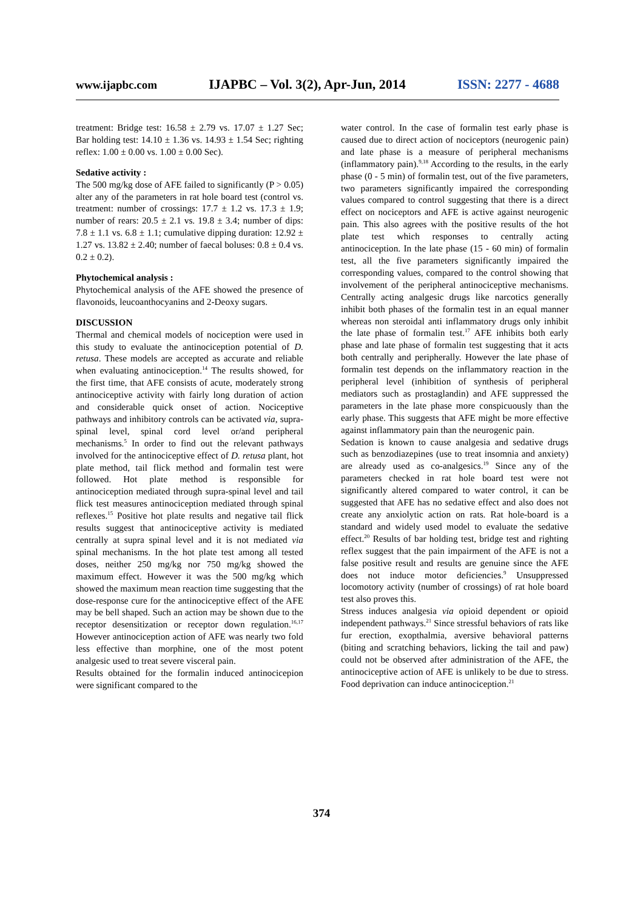www.ijapbc.com IJAPBC – Vol. 3(2), Apr-Jun, 2014 ISSN: 2277 - 4688
treatment: Bridge test: 16.58 ± 2.79 vs. 17.07 ± 1.27 Sec; Bar holding test: 14.10 ± 1.36 vs. 14.93 ± 1.54 Sec; righting reflex: 1.00 ± 0.00 vs. 1.00 ± 0.00 Sec).
Sedative activity :
The 500 mg/kg dose of AFE failed to significantly (P > 0.05) alter any of the parameters in rat hole board test (control vs. treatment: number of crossings: 17.7 ± 1.2 vs. 17.3 ± 1.9; number of rears: 20.5 ± 2.1 vs. 19.8 ± 3.4; number of dips: 7.8 ± 1.1 vs. 6.8 ± 1.1; cumulative dipping duration: 12.92 ± 1.27 vs. 13.82 ± 2.40; number of faecal boluses: 0.8 ± 0.4 vs. 0.2 ± 0.2).
Phytochemical analysis :
Phytochemical analysis of the AFE showed the presence of flavonoids, leucoanthocyanins and 2-Deoxy sugars.
DISCUSSION
Thermal and chemical models of nociception were used in this study to evaluate the antinociception potential of D. retusa. These models are accepted as accurate and reliable when evaluating antinociception.<sup>14</sup> The results showed, for the first time, that AFE consists of acute, moderately strong antinociceptive activity with fairly long duration of action and considerable quick onset of action. Nociceptive pathways and inhibitory controls can be activated via, supra-spinal level, spinal cord level or/and peripheral mechanisms.<sup>5</sup> In order to find out the relevant pathways involved for the antinociceptive effect of D. retusa plant, hot plate method, tail flick method and formalin test were followed. Hot plate method is responsible for antinociception mediated through supra-spinal level and tail flick test measures antinociception mediated through spinal reflexes.<sup>15</sup> Positive hot plate results and negative tail flick results suggest that antinociceptive activity is mediated centrally at supra spinal level and it is not mediated via spinal mechanisms. In the hot plate test among all tested doses, neither 250 mg/kg nor 750 mg/kg showed the maximum effect. However it was the 500 mg/kg which showed the maximum mean reaction time suggesting that the dose-response cure for the antinociceptive effect of the AFE may be bell shaped. Such an action may be shown due to the receptor desensitization or receptor down regulation.<sup>16,17</sup> However antinociception action of AFE was nearly two fold less effective than morphine, one of the most potent analgesic used to treat severe visceral pain.
Results obtained for the formalin induced antinocicepion were significant compared to the
water control. In the case of formalin test early phase is caused due to direct action of nociceptors (neurogenic pain) and late phase is a measure of peripheral mechanisms (inflammatory pain).<sup>9,18</sup> According to the results, in the early phase (0 - 5 min) of formalin test, out of the five parameters, two parameters significantly impaired the corresponding values compared to control suggesting that there is a direct effect on nociceptors and AFE is active against neurogenic pain. This also agrees with the positive results of the hot plate test which responses to centrally acting antinociception. In the late phase (15 - 60 min) of formalin test, all the five parameters significantly impaired the corresponding values, compared to the control showing that involvement of the peripheral antinociceptive mechanisms. Centrally acting analgesic drugs like narcotics generally inhibit both phases of the formalin test in an equal manner whereas non steroidal anti inflammatory drugs only inhibit the late phase of formalin test.<sup>17</sup> AFE inhibits both early phase and late phase of formalin test suggesting that it acts both centrally and peripherally. However the late phase of formalin test depends on the inflammatory reaction in the peripheral level (inhibition of synthesis of peripheral mediators such as prostaglandin) and AFE suppressed the parameters in the late phase more conspicuously than the early phase. This suggests that AFE might be more effective against inflammatory pain than the neurogenic pain.
Sedation is known to cause analgesia and sedative drugs such as benzodiazepines (use to treat insomnia and anxiety) are already used as co-analgesics.<sup>19</sup> Since any of the parameters checked in rat hole board test were not significantly altered compared to water control, it can be suggested that AFE has no sedative effect and also does not create any anxiolytic action on rats. Rat hole-board is a standard and widely used model to evaluate the sedative effect.<sup>20</sup> Results of bar holding test, bridge test and righting reflex suggest that the pain impairment of the AFE is not a false positive result and results are genuine since the AFE does not induce motor deficiencies.<sup>9</sup> Unsuppressed locomotory activity (number of crossings) of rat hole board test also proves this.
Stress induces analgesia via opioid dependent or opioid independent pathways.<sup>21</sup> Since stressful behaviors of rats like fur erection, exopthalmia, aversive behavioral patterns (biting and scratching behaviors, licking the tail and paw) could not be observed after administration of the AFE, the antinociceptive action of AFE is unlikely to be due to stress. Food deprivation can induce antinociception.<sup>21</sup>
374